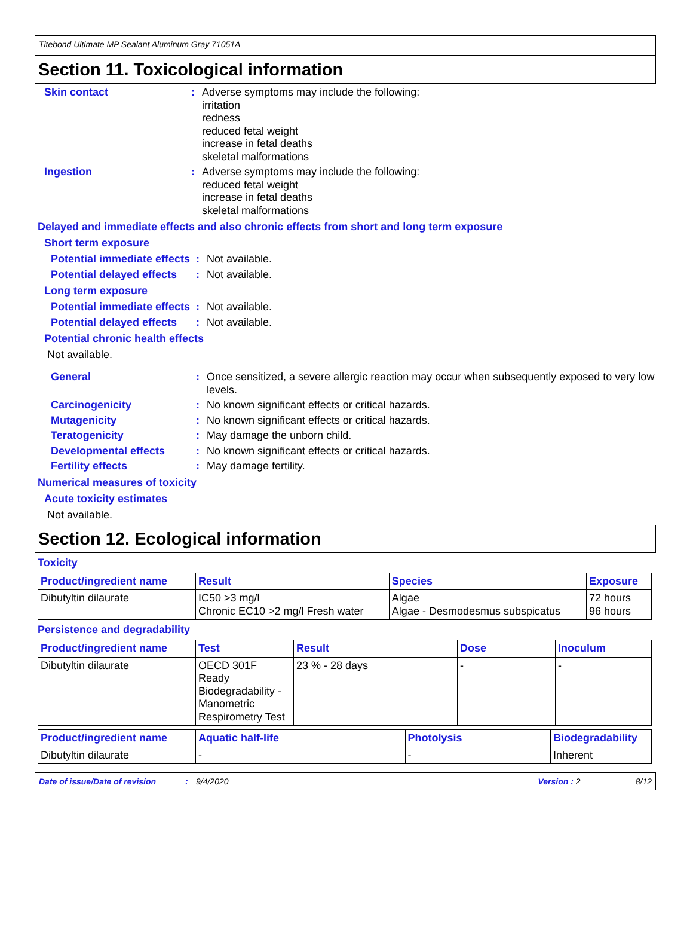Titebond Ultimate MP Sealant Aluminum Gray 71051A
Section 11. Toxicological information
Skin contact :
Adverse symptoms may include the following:
irritation
redness
reduced fetal weight
increase in fetal deaths
skeletal malformations
Ingestion :
Adverse symptoms may include the following:
reduced fetal weight
increase in fetal deaths
skeletal malformations
Delayed and immediate effects and also chronic effects from short and long term exposure
Short term exposure
Potential immediate effects
:
Not available.
Potential delayed effects :
Not available.
Long term exposure
Potential immediate effects
:
Not available.
Potential delayed effects :
Not available.
Potential chronic health effects
Not available.
General :
Once sensitized, a severe allergic reaction may occur when subsequently exposed to very low levels.
Carcinogenicity :
No known significant effects or critical hazards.
Mutagenicity :
No known significant effects or critical hazards.
Teratogenicity :
May damage the unborn child.
Developmental effects :
No known significant effects or critical hazards.
Fertility effects :
May damage fertility.
Numerical measures of toxicity
Acute toxicity estimates
Not available.
Section 12. Ecological information
Toxicity
| Product/ingredient name | Result | Species | Exposure |
| --- | --- | --- | --- |
| Dibutyltin dilaurate | IC50 >3 mg/l Chronic EC10 >2 mg/l Fresh water | Algae Algae - Desmodesmus subspicatus | 72 hours 96 hours |
Persistence and degradability
| Product/ingredient name | Test | Result | Dose | Inoculum |
| --- | --- | --- | --- | --- |
| Dibutyltin dilaurate | OECD 301F Ready Biodegradability - Manometric Respirometry Test | 23 % - 28 days | - | - |
| Product/ingredient name | Aquatic half-life | Photolysis | Biodegradability |
| --- | --- | --- | --- |
| Dibutyltin dilaurate | - | - | Inherent |
Date of issue/Date of revision: 9/4/2020 Version : 2 8/12